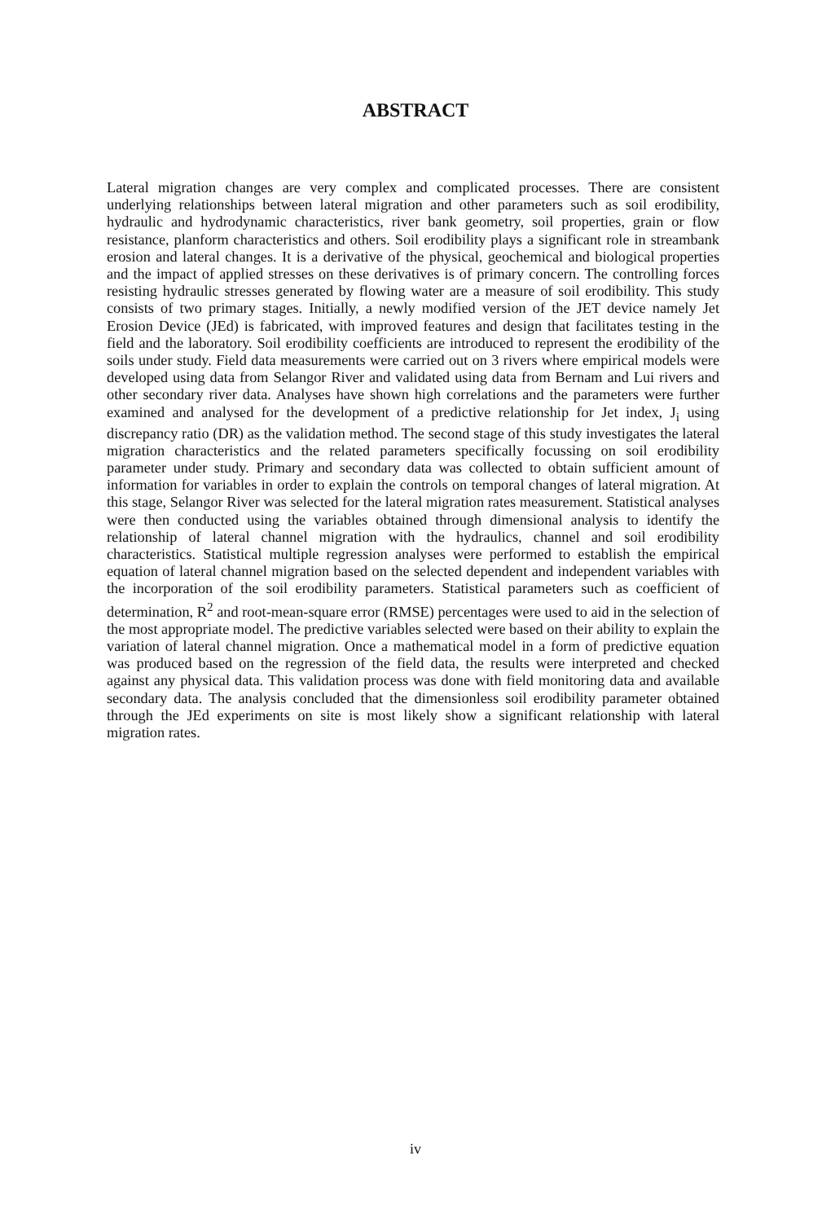ABSTRACT
Lateral migration changes are very complex and complicated processes. There are consistent underlying relationships between lateral migration and other parameters such as soil erodibility, hydraulic and hydrodynamic characteristics, river bank geometry, soil properties, grain or flow resistance, planform characteristics and others. Soil erodibility plays a significant role in streambank erosion and lateral changes. It is a derivative of the physical, geochemical and biological properties and the impact of applied stresses on these derivatives is of primary concern. The controlling forces resisting hydraulic stresses generated by flowing water are a measure of soil erodibility. This study consists of two primary stages. Initially, a newly modified version of the JET device namely Jet Erosion Device (JEd) is fabricated, with improved features and design that facilitates testing in the field and the laboratory. Soil erodibility coefficients are introduced to represent the erodibility of the soils under study. Field data measurements were carried out on 3 rivers where empirical models were developed using data from Selangor River and validated using data from Bernam and Lui rivers and other secondary river data. Analyses have shown high correlations and the parameters were further examined and analysed for the development of a predictive relationship for Jet index, J<sub>i</sub> using discrepancy ratio (DR) as the validation method. The second stage of this study investigates the lateral migration characteristics and the related parameters specifically focussing on soil erodibility parameter under study. Primary and secondary data was collected to obtain sufficient amount of information for variables in order to explain the controls on temporal changes of lateral migration. At this stage, Selangor River was selected for the lateral migration rates measurement. Statistical analyses were then conducted using the variables obtained through dimensional analysis to identify the relationship of lateral channel migration with the hydraulics, channel and soil erodibility characteristics. Statistical multiple regression analyses were performed to establish the empirical equation of lateral channel migration based on the selected dependent and independent variables with the incorporation of the soil erodibility parameters. Statistical parameters such as coefficient of determination, R<sup>2</sup> and root-mean-square error (RMSE) percentages were used to aid in the selection of the most appropriate model. The predictive variables selected were based on their ability to explain the variation of lateral channel migration. Once a mathematical model in a form of predictive equation was produced based on the regression of the field data, the results were interpreted and checked against any physical data. This validation process was done with field monitoring data and available secondary data. The analysis concluded that the dimensionless soil erodibility parameter obtained through the JEd experiments on site is most likely show a significant relationship with lateral migration rates.
iv